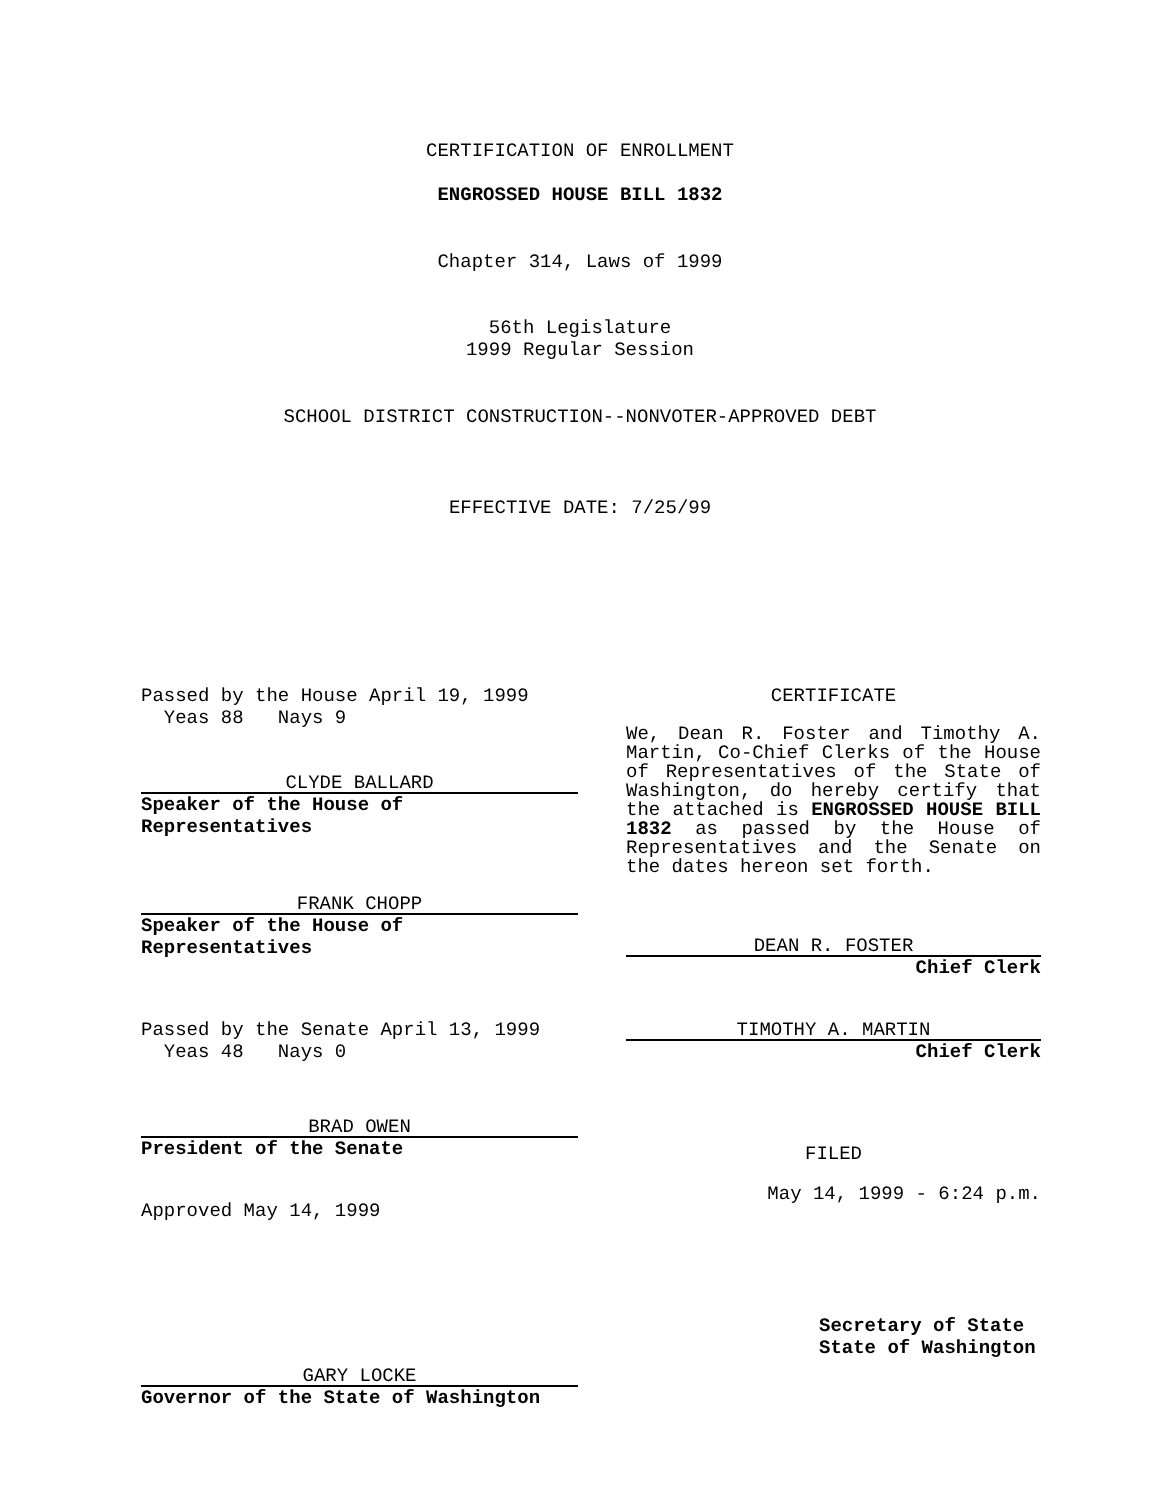CERTIFICATION OF ENROLLMENT
ENGROSSED HOUSE BILL 1832
Chapter 314, Laws of 1999
56th Legislature
1999 Regular Session
SCHOOL DISTRICT CONSTRUCTION--NONVOTER-APPROVED DEBT
EFFECTIVE DATE: 7/25/99
Passed by the House April 19, 1999
Yeas 88 Nays 9
CLYDE BALLARD
Speaker of the House of Representatives
FRANK CHOPP
Speaker of the House of Representatives
Passed by the Senate April 13, 1999
Yeas 48 Nays 0
BRAD OWEN
President of the Senate
Approved May 14, 1999
GARY LOCKE
Governor of the State of Washington
CERTIFICATE
We, Dean R. Foster and Timothy A. Martin, Co-Chief Clerks of the House of Representatives of the State of Washington, do hereby certify that the attached is ENGROSSED HOUSE BILL 1832 as passed by the House of Representatives and the Senate on the dates hereon set forth.
DEAN R. FOSTER
Chief Clerk
TIMOTHY A. MARTIN
Chief Clerk
FILED
May 14, 1999 - 6:24 p.m.
Secretary of State
State of Washington